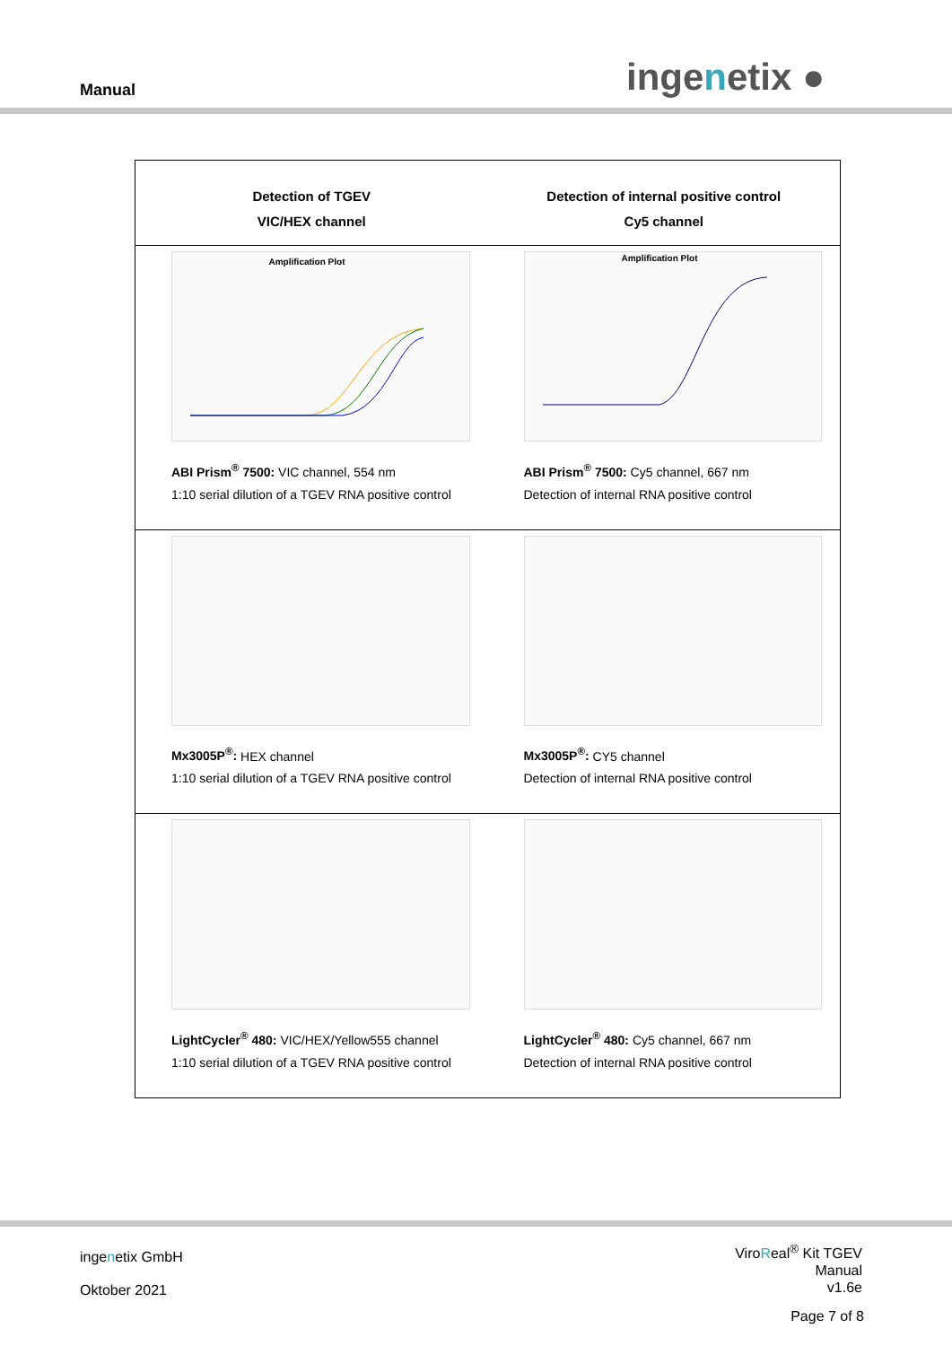Manual ingenetix ●
| Detection of TGEV VIC/HEX channel | Detection of internal positive control Cy5 channel |
| --- | --- |
| Amplification Plot ABI Prism<sup>®</sup> 7500: VIC channel, 554 nm 1:10 serial dilution of a TGEV RNA positive control | Amplification Plot ABI Prism<sup>®</sup> 7500: Cy5 channel, 667 nm Detection of internal RNA positive control |
| Mx3005P<sup>®</sup>: HEX channel 1:10 serial dilution of a TGEV RNA positive control | Mx3005P<sup>®</sup>: CY5 channel Detection of internal RNA positive control |
| LightCycler<sup>®</sup> 480: VIC/HEX/Yellow555 channel 1:10 serial dilution of a TGEV RNA positive control | LightCycler<sup>®</sup> 480: Cy5 channel, 667 nm Detection of internal RNA positive control |
ingenetix GmbH
Oktober 2021
ViroReal<sup>®</sup> Kit TGEV
Manual
v1.6e
Page 7 of 8